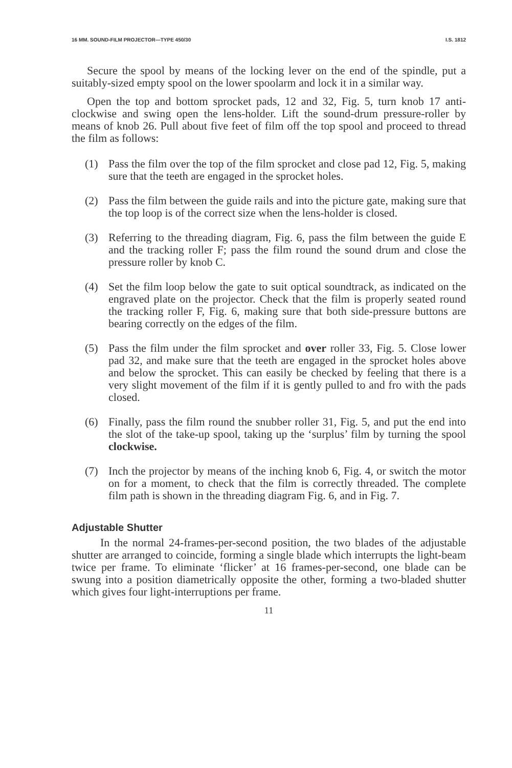16 MM. SOUND-FILM PROJECTOR—TYPE 450/30 I.S. 1812
Secure the spool by means of the locking lever on the end of the spindle, put a suitably-sized empty spool on the lower spoolarm and lock it in a similar way.
Open the top and bottom sprocket pads, 12 and 32, Fig. 5, turn knob 17 anti-clockwise and swing open the lens-holder. Lift the sound-drum pressure-roller by means of knob 26. Pull about five feet of film off the top spool and proceed to thread the film as follows:
(1) Pass the film over the top of the film sprocket and close pad 12, Fig. 5, making sure that the teeth are engaged in the sprocket holes.
(2) Pass the film between the guide rails and into the picture gate, making sure that the top loop is of the correct size when the lens-holder is closed.
(3) Referring to the threading diagram, Fig. 6, pass the film between the guide E and the tracking roller F; pass the film round the sound drum and close the pressure roller by knob C.
(4) Set the film loop below the gate to suit optical soundtrack, as indicated on the engraved plate on the projector. Check that the film is properly seated round the tracking roller F, Fig. 6, making sure that both side-pressure buttons are bearing correctly on the edges of the film.
(5) Pass the film under the film sprocket and over roller 33, Fig. 5. Close lower pad 32, and make sure that the teeth are engaged in the sprocket holes above and below the sprocket. This can easily be checked by feeling that there is a very slight movement of the film if it is gently pulled to and fro with the pads closed.
(6) Finally, pass the film round the snubber roller 31, Fig. 5, and put the end into the slot of the take-up spool, taking up the ‘surplus’ film by turning the spool clockwise.
(7) Inch the projector by means of the inching knob 6, Fig. 4, or switch the motor on for a moment, to check that the film is correctly threaded. The complete film path is shown in the threading diagram Fig. 6, and in Fig. 7.
Adjustable Shutter
In the normal 24-frames-per-second position, the two blades of the adjustable shutter are arranged to coincide, forming a single blade which interrupts the light-beam twice per frame. To eliminate ‘flicker’ at 16 frames-per-second, one blade can be swung into a position diametrically opposite the other, forming a two-bladed shutter which gives four light-interruptions per frame.
11